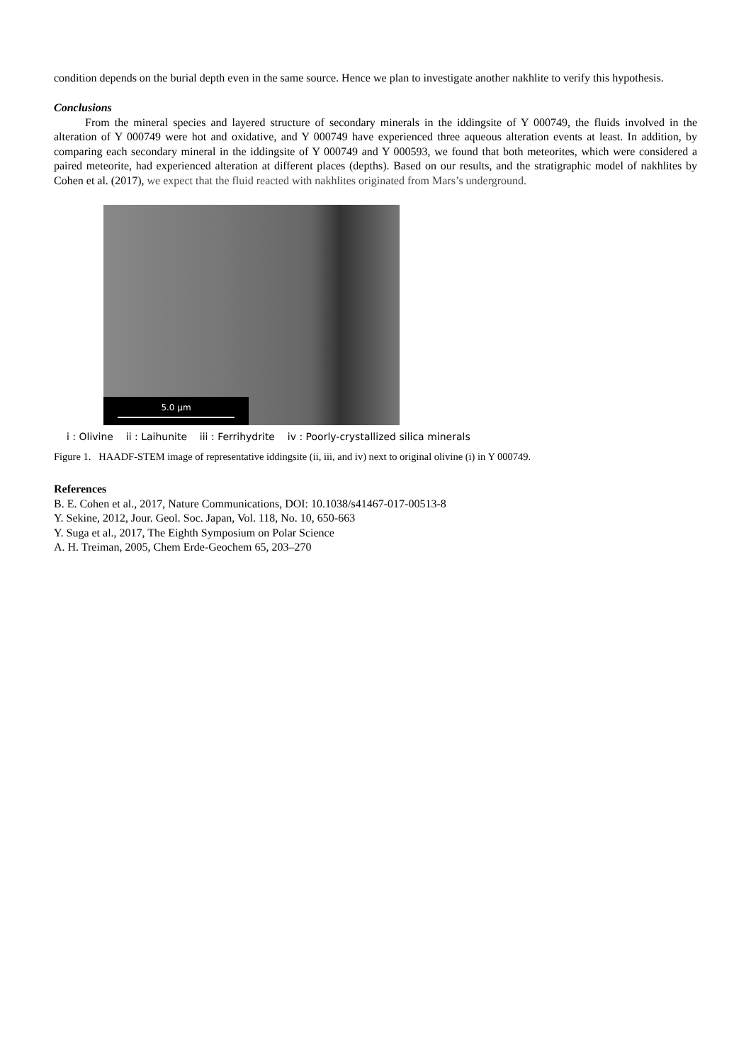condition depends on the burial depth even in the same source. Hence we plan to investigate another nakhlite to verify this hypothesis.
Conclusions
From the mineral species and layered structure of secondary minerals in the iddingsite of Y 000749, the fluids involved in the alteration of Y 000749 were hot and oxidative, and Y 000749 have experienced three aqueous alteration events at least. In addition, by comparing each secondary mineral in the iddingsite of Y 000749 and Y 000593, we found that both meteorites, which were considered a paired meteorite, had experienced alteration at different places (depths). Based on our results, and the stratigraphic model of nakhlites by Cohen et al. (2017), we expect that the fluid reacted with nakhlites originated from Mars’s underground.
5.0 μm
i : Olivine ii : Laihunite iii : Ferrihydrite iv : Poorly-crystallized silica minerals
Figure 1. HAADF-STEM image of representative iddingsite (ii, iii, and iv) next to original olivine (i) in Y 000749.
References
B. E. Cohen et al., 2017, Nature Communications, DOI: 10.1038/s41467-017-00513-8
Y. Sekine, 2012, Jour. Geol. Soc. Japan, Vol. 118, No. 10, 650-663
Y. Suga et al., 2017, The Eighth Symposium on Polar Science
A. H. Treiman, 2005, Chem Erde-Geochem 65, 203–270